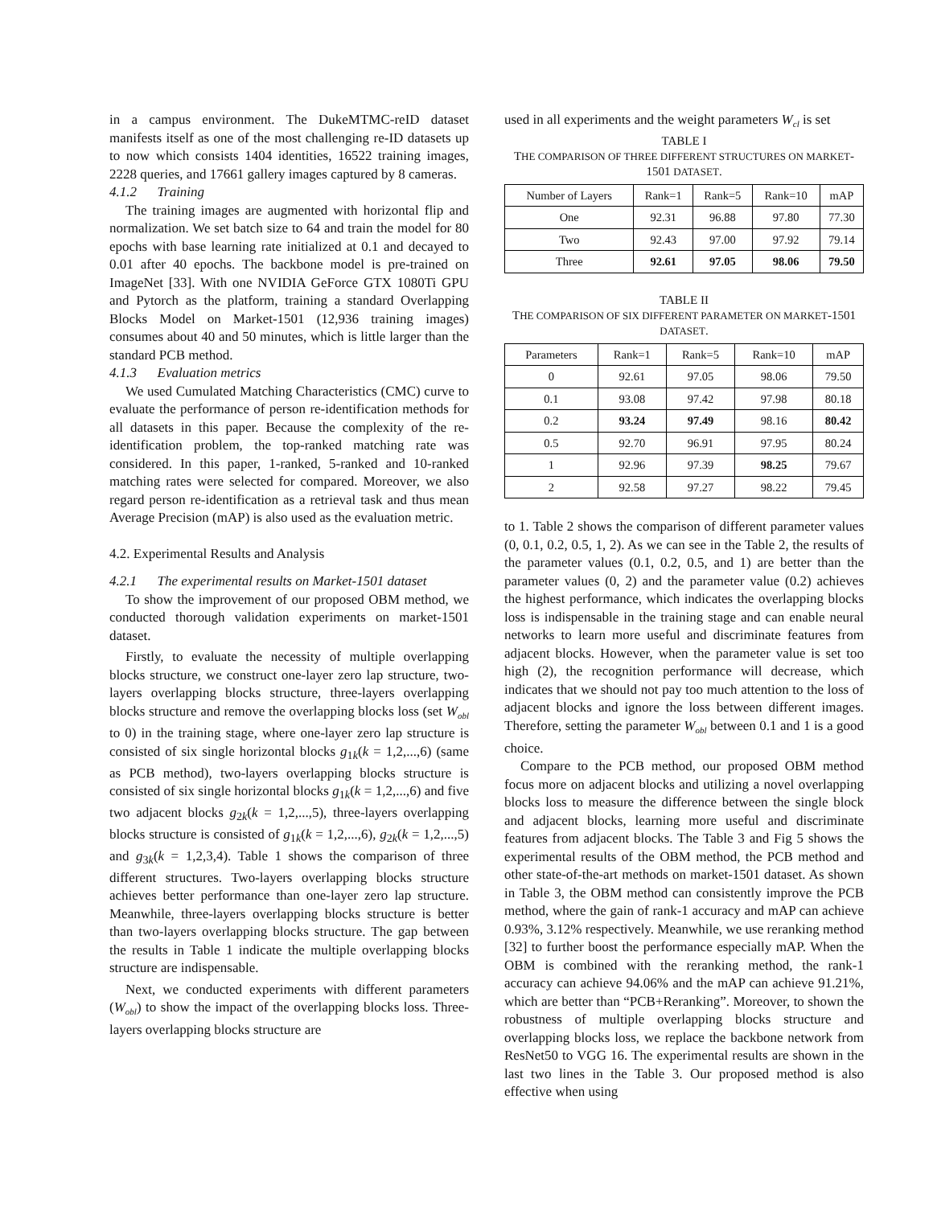in a campus environment. The DukeMTMC-reID dataset manifests itself as one of the most challenging re-ID datasets up to now which consists 1404 identities, 16522 training images, 2228 queries, and 17661 gallery images captured by 8 cameras.
4.1.2 Training
The training images are augmented with horizontal flip and normalization. We set batch size to 64 and train the model for 80 epochs with base learning rate initialized at 0.1 and decayed to 0.01 after 40 epochs. The backbone model is pre-trained on ImageNet [33]. With one NVIDIA GeForce GTX 1080Ti GPU and Pytorch as the platform, training a standard Overlapping Blocks Model on Market-1501 (12,936 training images) consumes about 40 and 50 minutes, which is little larger than the standard PCB method.
4.1.3 Evaluation metrics
We used Cumulated Matching Characteristics (CMC) curve to evaluate the performance of person re-identification methods for all datasets in this paper. Because the complexity of the re-identification problem, the top-ranked matching rate was considered. In this paper, 1-ranked, 5-ranked and 10-ranked matching rates were selected for compared. Moreover, we also regard person re-identification as a retrieval task and thus mean Average Precision (mAP) is also used as the evaluation metric.
4.2. Experimental Results and Analysis
4.2.1 The experimental results on Market-1501 dataset
To show the improvement of our proposed OBM method, we conducted thorough validation experiments on market-1501 dataset.
Firstly, to evaluate the necessity of multiple overlapping blocks structure, we construct one-layer zero lap structure, two-layers overlapping blocks structure, three-layers overlapping blocks structure and remove the overlapping blocks loss (set W<sub>obl</sub> to 0) in the training stage, where one-layer zero lap structure is consisted of six single horizontal blocks g<sub>1k</sub>(k = 1,2,...,6) (same as PCB method), two-layers overlapping blocks structure is consisted of six single horizontal blocks g<sub>1k</sub>(k = 1,2,...,6) and five two adjacent blocks g<sub>2k</sub>(k = 1,2,...,5), three-layers overlapping blocks structure is consisted of g<sub>1k</sub>(k = 1,2,...,6), g<sub>2k</sub>(k = 1,2,...,5) and g<sub>3k</sub>(k = 1,2,3,4). Table 1 shows the comparison of three different structures. Two-layers overlapping blocks structure achieves better performance than one-layer zero lap structure. Meanwhile, three-layers overlapping blocks structure is better than two-layers overlapping blocks structure. The gap between the results in Table 1 indicate the multiple overlapping blocks structure are indispensable.
Next, we conducted experiments with different parameters (W<sub>obl</sub>) to show the impact of the overlapping blocks loss. Three-layers overlapping blocks structure are
used in all experiments and the weight parameters W<sub>cl</sub> is set
TABLE I
THE COMPARISON OF THREE DIFFERENT STRUCTURES ON MARKET-1501 DATASET.
| Number of Layers | Rank=1 | Rank=5 | Rank=10 | mAP |
| --- | --- | --- | --- | --- |
| One | 92.31 | 96.88 | 97.80 | 77.30 |
| Two | 92.43 | 97.00 | 97.92 | 79.14 |
| Three | 92.61 | 97.05 | 98.06 | 79.50 |
TABLE II
THE COMPARISON OF SIX DIFFERENT PARAMETER ON MARKET-1501 DATASET.
| Parameters | Rank=1 | Rank=5 | Rank=10 | mAP |
| --- | --- | --- | --- | --- |
| 0 | 92.61 | 97.05 | 98.06 | 79.50 |
| 0.1 | 93.08 | 97.42 | 97.98 | 80.18 |
| 0.2 | 93.24 | 97.49 | 98.16 | 80.42 |
| 0.5 | 92.70 | 96.91 | 97.95 | 80.24 |
| 1 | 92.96 | 97.39 | 98.25 | 79.67 |
| 2 | 92.58 | 97.27 | 98.22 | 79.45 |
to 1. Table 2 shows the comparison of different parameter values (0, 0.1, 0.2, 0.5, 1, 2). As we can see in the Table 2, the results of the parameter values (0.1, 0.2, 0.5, and 1) are better than the parameter values (0, 2) and the parameter value (0.2) achieves the highest performance, which indicates the overlapping blocks loss is indispensable in the training stage and can enable neural networks to learn more useful and discriminate features from adjacent blocks. However, when the parameter value is set too high (2), the recognition performance will decrease, which indicates that we should not pay too much attention to the loss of adjacent blocks and ignore the loss between different images. Therefore, setting the parameter W<sub>obl</sub> between 0.1 and 1 is a good choice.
Compare to the PCB method, our proposed OBM method focus more on adjacent blocks and utilizing a novel overlapping blocks loss to measure the difference between the single block and adjacent blocks, learning more useful and discriminate features from adjacent blocks. The Table 3 and Fig 5 shows the experimental results of the OBM method, the PCB method and other state-of-the-art methods on market-1501 dataset. As shown in Table 3, the OBM method can consistently improve the PCB method, where the gain of rank-1 accuracy and mAP can achieve 0.93%, 3.12% respectively. Meanwhile, we use reranking method [32] to further boost the performance especially mAP. When the OBM is combined with the reranking method, the rank-1 accuracy can achieve 94.06% and the mAP can achieve 91.21%, which are better than “PCB+Reranking”. Moreover, to shown the robustness of multiple overlapping blocks structure and overlapping blocks loss, we replace the backbone network from ResNet50 to VGG 16. The experimental results are shown in the last two lines in the Table 3. Our proposed method is also effective when using